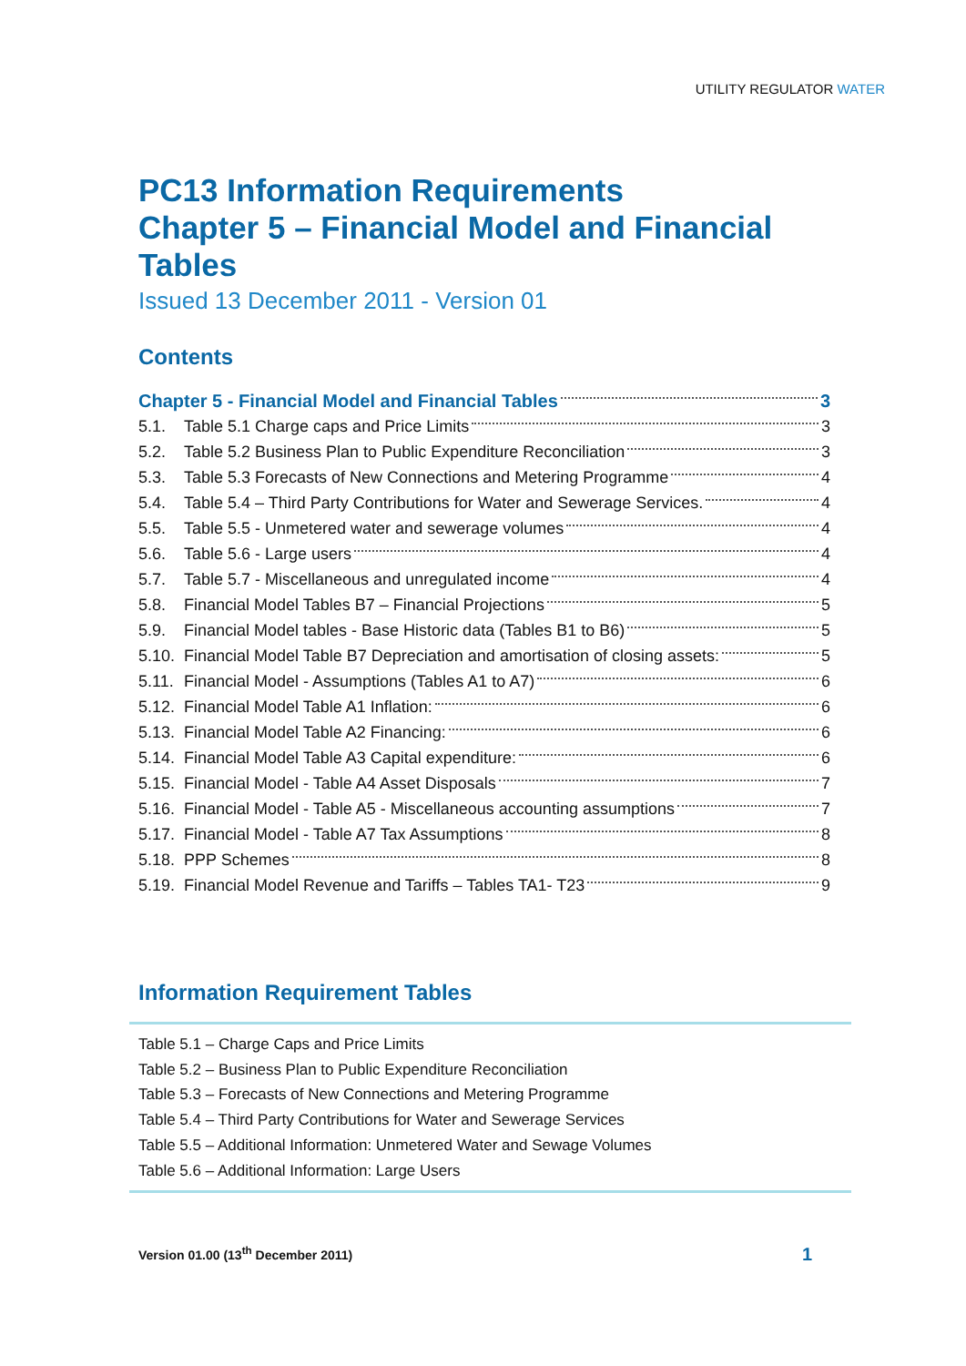UTILITY REGULATOR WATER
PC13 Information Requirements
Chapter 5 – Financial Model and Financial Tables
Issued 13 December 2011 - Version 01
Contents
Chapter 5 - Financial Model and Financial Tables 3
5.1. Table 5.1 Charge caps and Price Limits 3
5.2. Table 5.2 Business Plan to Public Expenditure Reconciliation 3
5.3. Table 5.3 Forecasts of New Connections and Metering Programme 4
5.4. Table 5.4 – Third Party Contributions for Water and Sewerage Services. 4
5.5. Table 5.5 - Unmetered water and sewerage volumes 4
5.6. Table 5.6 - Large users 4
5.7. Table 5.7 - Miscellaneous and unregulated income 4
5.8. Financial Model Tables B7 – Financial Projections 5
5.9. Financial Model tables - Base Historic data (Tables B1 to B6) 5
5.10. Financial Model Table B7 Depreciation and amortisation of closing assets: 5
5.11. Financial Model - Assumptions (Tables A1 to A7) 6
5.12. Financial Model Table A1 Inflation: 6
5.13. Financial Model Table A2 Financing: 6
5.14. Financial Model Table A3 Capital expenditure: 6
5.15. Financial Model - Table A4 Asset Disposals 7
5.16. Financial Model - Table A5 - Miscellaneous accounting assumptions 7
5.17. Financial Model - Table A7 Tax Assumptions 8
5.18. PPP Schemes 8
5.19. Financial Model Revenue and Tariffs – Tables TA1- T23 9
Information Requirement Tables
Table 5.1 – Charge Caps and Price Limits
Table 5.2 – Business Plan to Public Expenditure Reconciliation
Table 5.3 – Forecasts of New Connections and Metering Programme
Table 5.4 – Third Party Contributions for Water and Sewerage Services
Table 5.5 – Additional Information: Unmetered Water and Sewage Volumes
Table 5.6 – Additional Information: Large Users
Version 01.00 (13<sup>th</sup> December 2011) 1